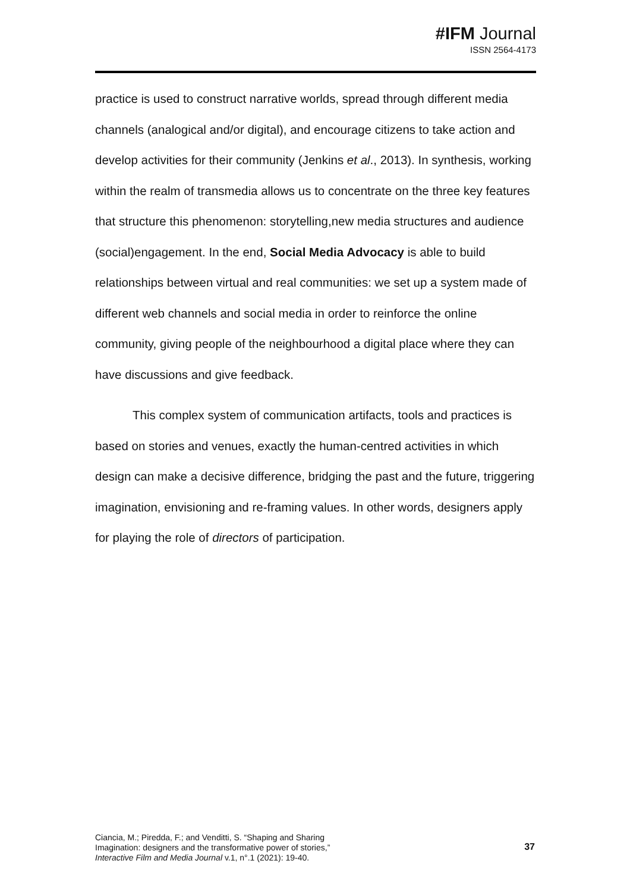#IFM Journal
ISSN 2564-4173
practice is used to construct narrative worlds, spread through different media channels (analogical and/or digital), and encourage citizens to take action and develop activities for their community (Jenkins et al., 2013). In synthesis, working within the realm of transmedia allows us to concentrate on the three key features that structure this phenomenon: storytelling,new media structures and audience (social)engagement. In the end, Social Media Advocacy is able to build relationships between virtual and real communities: we set up a system made of different web channels and social media in order to reinforce the online community, giving people of the neighbourhood a digital place where they can have discussions and give feedback.
This complex system of communication artifacts, tools and practices is based on stories and venues, exactly the human-centred activities in which design can make a decisive difference, bridging the past and the future, triggering imagination, envisioning and re-framing values. In other words, designers apply for playing the role of directors of participation.
Ciancia, M.; Piredda, F.; and Venditti, S. “Shaping and Sharing
Imagination: designers and the transformative power of stories,”
Interactive Film and Media Journal v.1, n°.1 (2021): 19-40.
37